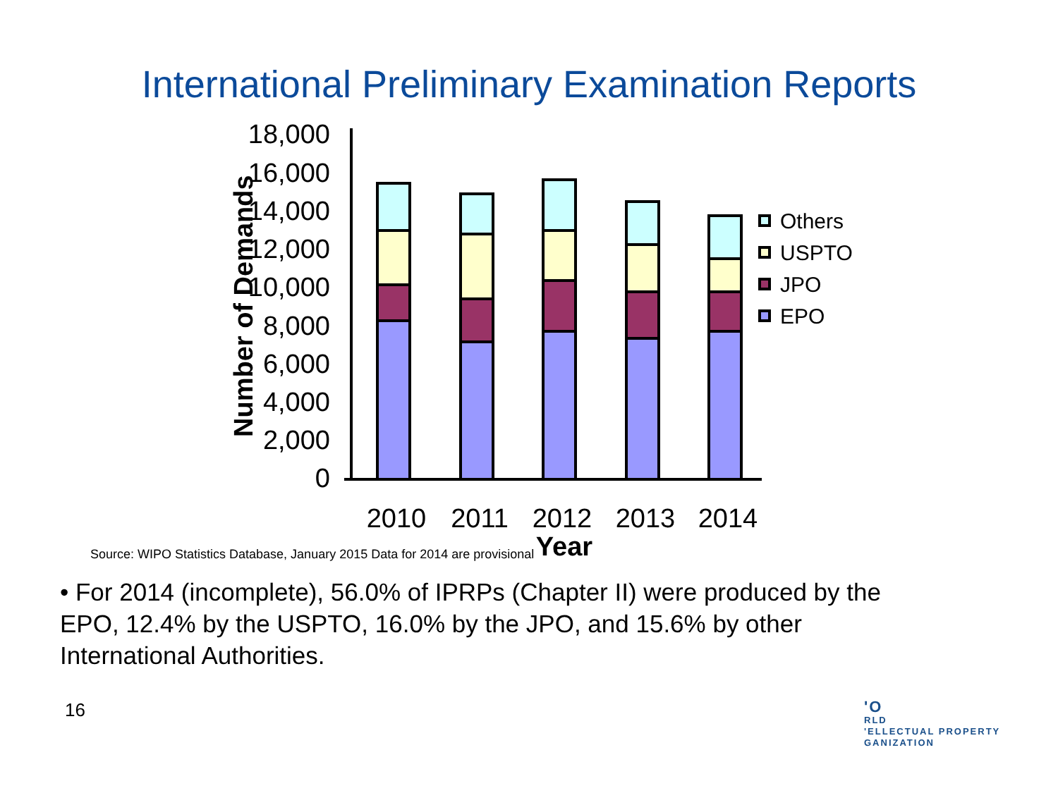International Preliminary Examination Reports
18,000
16,000
14,000
12,000
10,000
8,000
6,000
4,000
2,000
0
Number of Demands
Others
USPTO
JPO
EPO
2010
2011
2012
2013
2014
Year
Source: WIPO Statistics Database, January 2015 Data for 2014 are provisional
• For 2014 (incomplete), 56.0% of IPRPs (Chapter II) were produced by the EPO, 12.4% by the USPTO, 16.0% by the JPO, and 15.6% by other International Authorities.
16
'O
RLD
'ELLECTUAL PROPERTY
GANIZATION